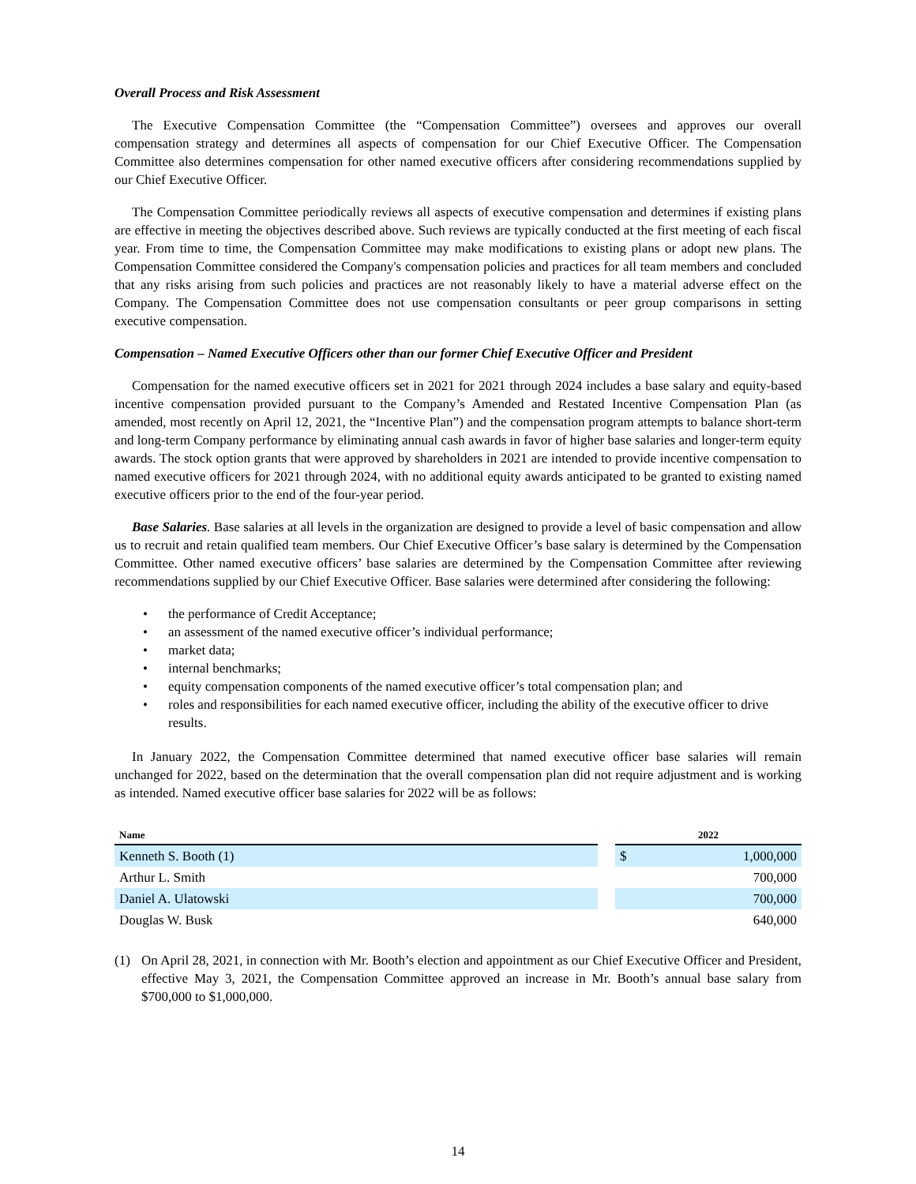Overall Process and Risk Assessment
The Executive Compensation Committee (the “Compensation Committee”) oversees and approves our overall compensation strategy and determines all aspects of compensation for our Chief Executive Officer. The Compensation Committee also determines compensation for other named executive officers after considering recommendations supplied by our Chief Executive Officer.
The Compensation Committee periodically reviews all aspects of executive compensation and determines if existing plans are effective in meeting the objectives described above. Such reviews are typically conducted at the first meeting of each fiscal year. From time to time, the Compensation Committee may make modifications to existing plans or adopt new plans. The Compensation Committee considered the Company's compensation policies and practices for all team members and concluded that any risks arising from such policies and practices are not reasonably likely to have a material adverse effect on the Company. The Compensation Committee does not use compensation consultants or peer group comparisons in setting executive compensation.
Compensation – Named Executive Officers other than our former Chief Executive Officer and President
Compensation for the named executive officers set in 2021 for 2021 through 2024 includes a base salary and equity-based incentive compensation provided pursuant to the Company’s Amended and Restated Incentive Compensation Plan (as amended, most recently on April 12, 2021, the “Incentive Plan”) and the compensation program attempts to balance short-term and long-term Company performance by eliminating annual cash awards in favor of higher base salaries and longer-term equity awards. The stock option grants that were approved by shareholders in 2021 are intended to provide incentive compensation to named executive officers for 2021 through 2024, with no additional equity awards anticipated to be granted to existing named executive officers prior to the end of the four-year period.
Base Salaries. Base salaries at all levels in the organization are designed to provide a level of basic compensation and allow us to recruit and retain qualified team members. Our Chief Executive Officer’s base salary is determined by the Compensation Committee. Other named executive officers’ base salaries are determined by the Compensation Committee after reviewing recommendations supplied by our Chief Executive Officer. Base salaries were determined after considering the following:
• the performance of Credit Acceptance;
• an assessment of the named executive officer’s individual performance;
• market data;
• internal benchmarks;
• equity compensation components of the named executive officer’s total compensation plan; and
• roles and responsibilities for each named executive officer, including the ability of the executive officer to drive results.
In January 2022, the Compensation Committee determined that named executive officer base salaries will remain unchanged for 2022, based on the determination that the overall compensation plan did not require adjustment and is working as intended. Named executive officer base salaries for 2022 will be as follows:
| Name | | 2022 | |
| --- | --- | --- | --- |
| Kenneth S. Booth (1) | | $ | 1,000,000 |
| Arthur L. Smith | | | 700,000 |
| Daniel A. Ulatowski | | | 700,000 |
| Douglas W. Busk | | | 640,000 |
(1) On April 28, 2021, in connection with Mr. Booth’s election and appointment as our Chief Executive Officer and President, effective May 3, 2021, the Compensation Committee approved an increase in Mr. Booth’s annual base salary from $700,000 to $1,000,000.
14